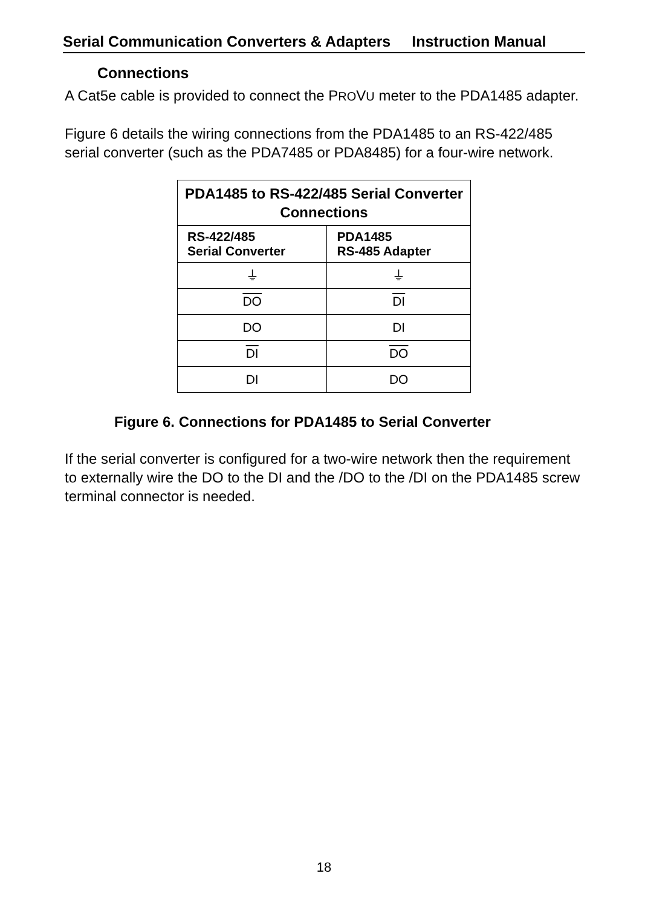Serial Communication Converters & Adapters Instruction Manual
Connections
A Cat5e cable is provided to connect the PROVU meter to the PDA1485 adapter.
Figure 6 details the wiring connections from the PDA1485 to an RS-422/485 serial converter (such as the PDA7485 or PDA8485) for a four-wire network.
| PDA1485 to RS-422/485 Serial Converter Connections | |
| --- | --- |
| RS-422/485 Serial Converter | PDA1485 RS-485 Adapter |
| ⏚ | ⏚ |
| DO | DI |
| DO | DI |
| DI | DO |
| DI | DO |
Figure 6. Connections for PDA1485 to Serial Converter
If the serial converter is configured for a two-wire network then the requirement to externally wire the DO to the DI and the /DO to the /DI on the PDA1485 screw terminal connector is needed.
18